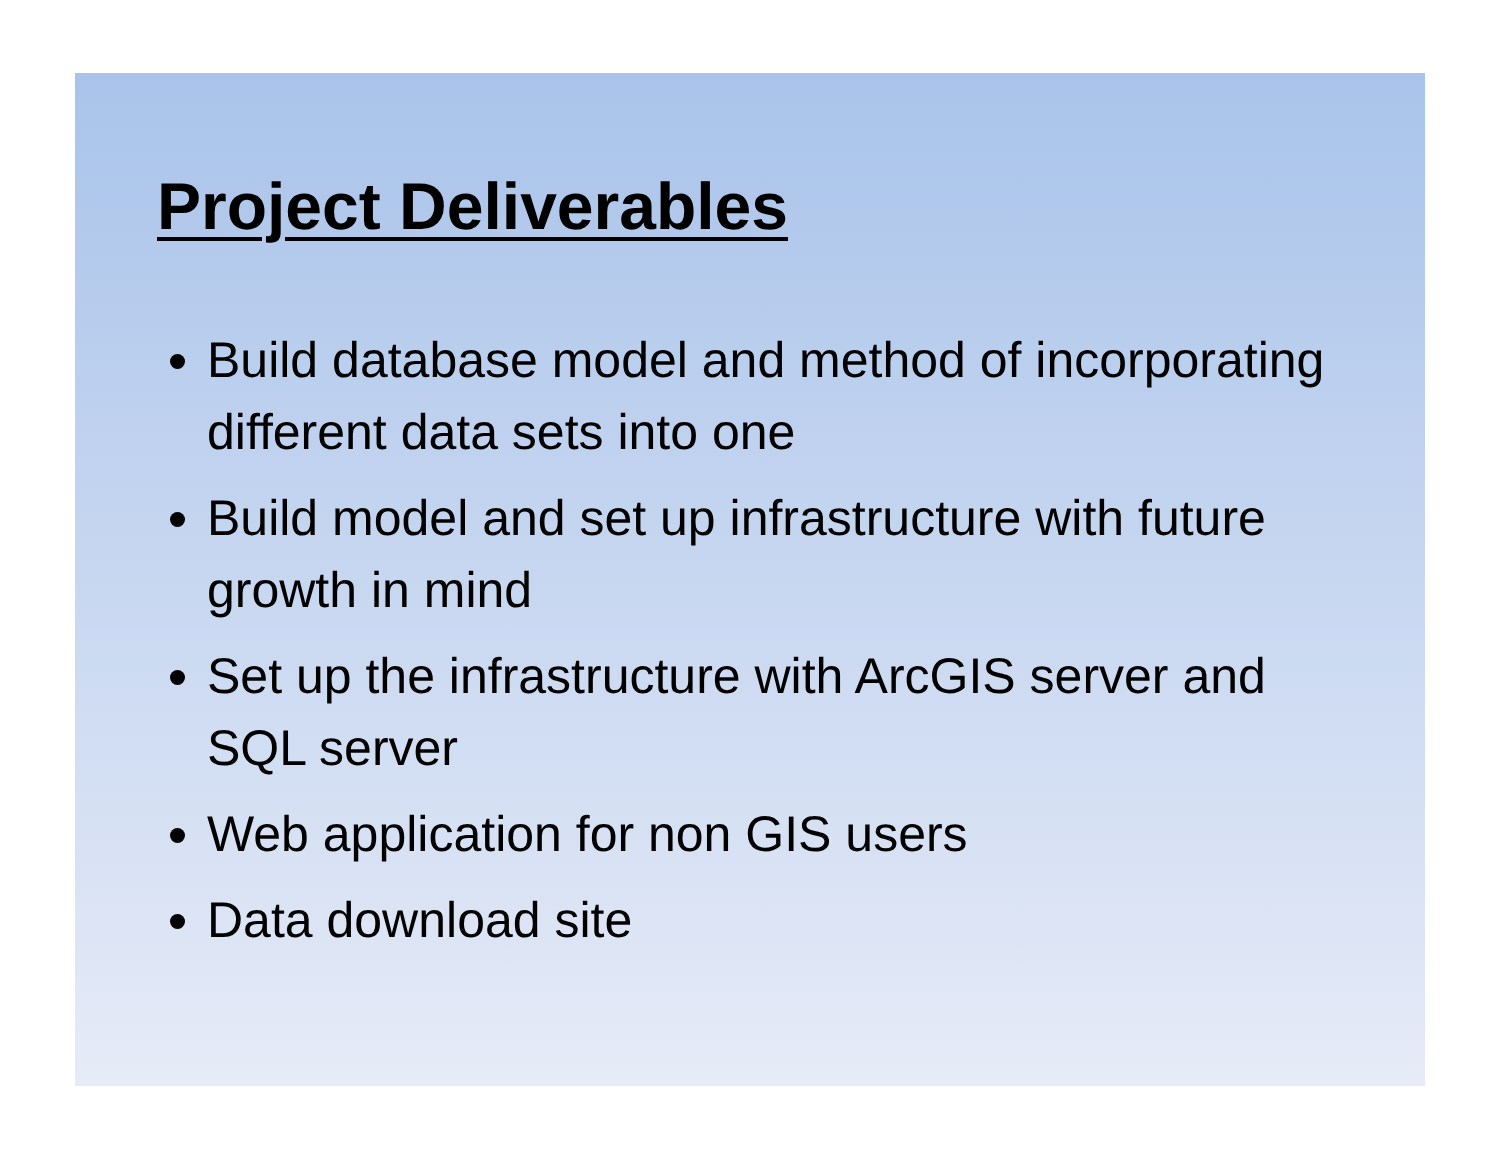Project Deliverables
Build database model and method of incorporating different data sets into one
Build model and set up infrastructure with future growth in mind
Set up the infrastructure with ArcGIS server and SQL server
Web application for non GIS users
Data download site